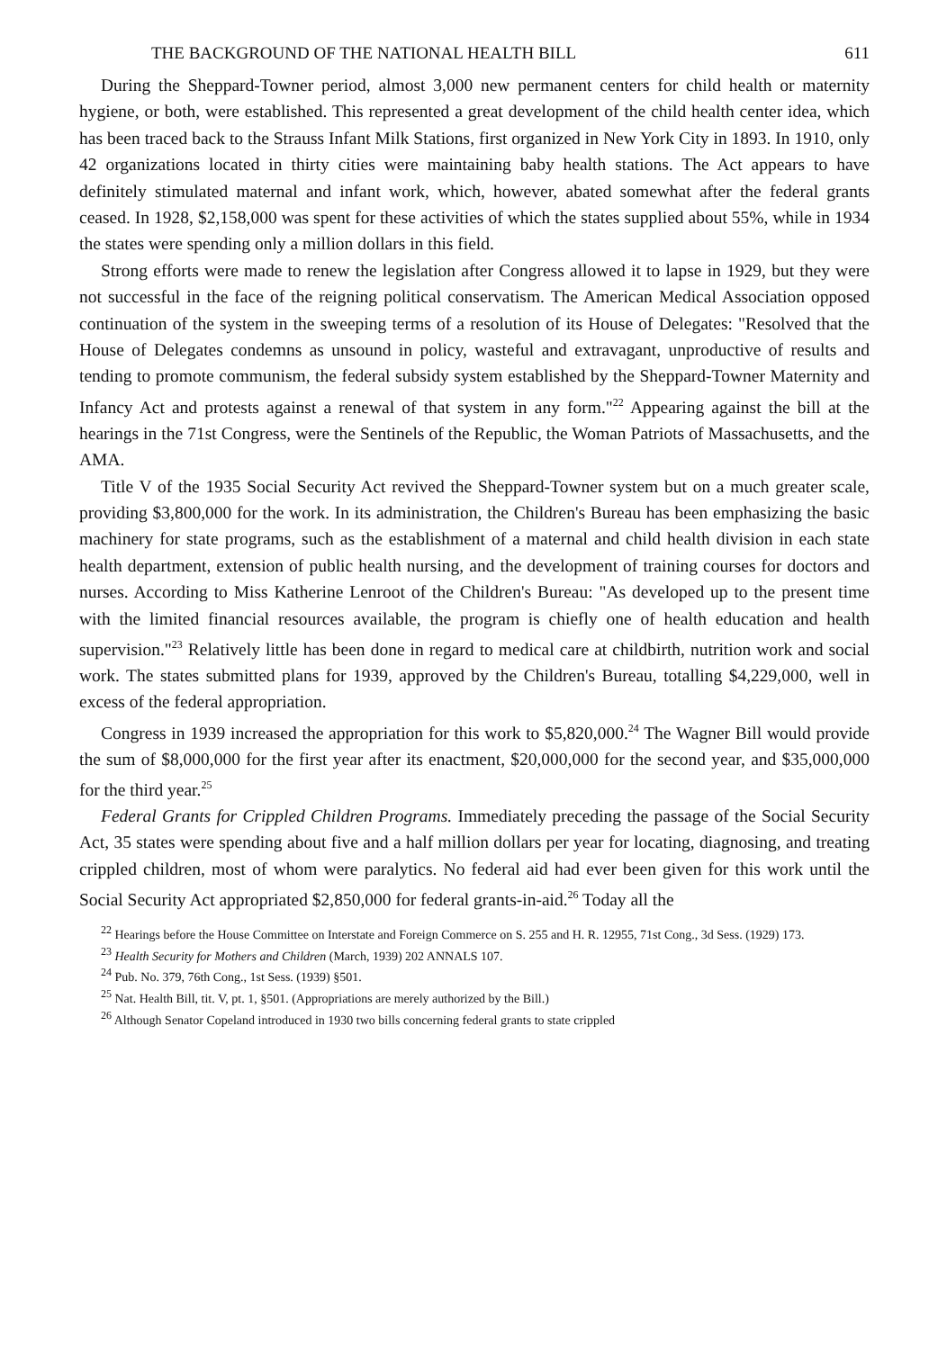THE BACKGROUND OF THE NATIONAL HEALTH BILL 611
During the Sheppard-Towner period, almost 3,000 new permanent centers for child health or maternity hygiene, or both, were established. This represented a great development of the child health center idea, which has been traced back to the Strauss Infant Milk Stations, first organized in New York City in 1893. In 1910, only 42 organizations located in thirty cities were maintaining baby health stations. The Act appears to have definitely stimulated maternal and infant work, which, however, abated somewhat after the federal grants ceased. In 1928, $2,158,000 was spent for these activities of which the states supplied about 55%, while in 1934 the states were spending only a million dollars in this field.
Strong efforts were made to renew the legislation after Congress allowed it to lapse in 1929, but they were not successful in the face of the reigning political conservatism. The American Medical Association opposed continuation of the system in the sweeping terms of a resolution of its House of Delegates: "Resolved that the House of Delegates condemns as unsound in policy, wasteful and extravagant, unproductive of results and tending to promote communism, the federal subsidy system established by the Sheppard-Towner Maternity and Infancy Act and protests against a renewal of that system in any form."<sup>22</sup> Appearing against the bill at the hearings in the 71st Congress, were the Sentinels of the Republic, the Woman Patriots of Massachusetts, and the AMA.
Title V of the 1935 Social Security Act revived the Sheppard-Towner system but on a much greater scale, providing $3,800,000 for the work. In its administration, the Children's Bureau has been emphasizing the basic machinery for state programs, such as the establishment of a maternal and child health division in each state health department, extension of public health nursing, and the development of training courses for doctors and nurses. According to Miss Katherine Lenroot of the Children's Bureau: "As developed up to the present time with the limited financial resources available, the program is chiefly one of health education and health supervision."<sup>23</sup> Relatively little has been done in regard to medical care at childbirth, nutrition work and social work. The states submitted plans for 1939, approved by the Children's Bureau, totalling $4,229,000, well in excess of the federal appropriation.
Congress in 1939 increased the appropriation for this work to $5,820,000.<sup>24</sup> The Wagner Bill would provide the sum of $8,000,000 for the first year after its enactment, $20,000,000 for the second year, and $35,000,000 for the third year.<sup>25</sup>
Federal Grants for Crippled Children Programs. Immediately preceding the passage of the Social Security Act, 35 states were spending about five and a half million dollars per year for locating, diagnosing, and treating crippled children, most of whom were paralytics. No federal aid had ever been given for this work until the Social Security Act appropriated $2,850,000 for federal grants-in-aid.<sup>26</sup> Today all the
<sup>22</sup> Hearings before the House Committee on Interstate and Foreign Commerce on S. 255 and H. R. 12955, 71st Cong., 3d Sess. (1929) 173.
<sup>23</sup> Health Security for Mothers and Children (March, 1939) 202 ANNALS 107.
<sup>24</sup> Pub. No. 379, 76th Cong., 1st Sess. (1939) §501.
<sup>25</sup> Nat. Health Bill, tit. V, pt. 1, §501. (Appropriations are merely authorized by the Bill.)
<sup>26</sup> Although Senator Copeland introduced in 1930 two bills concerning federal grants to state crippled